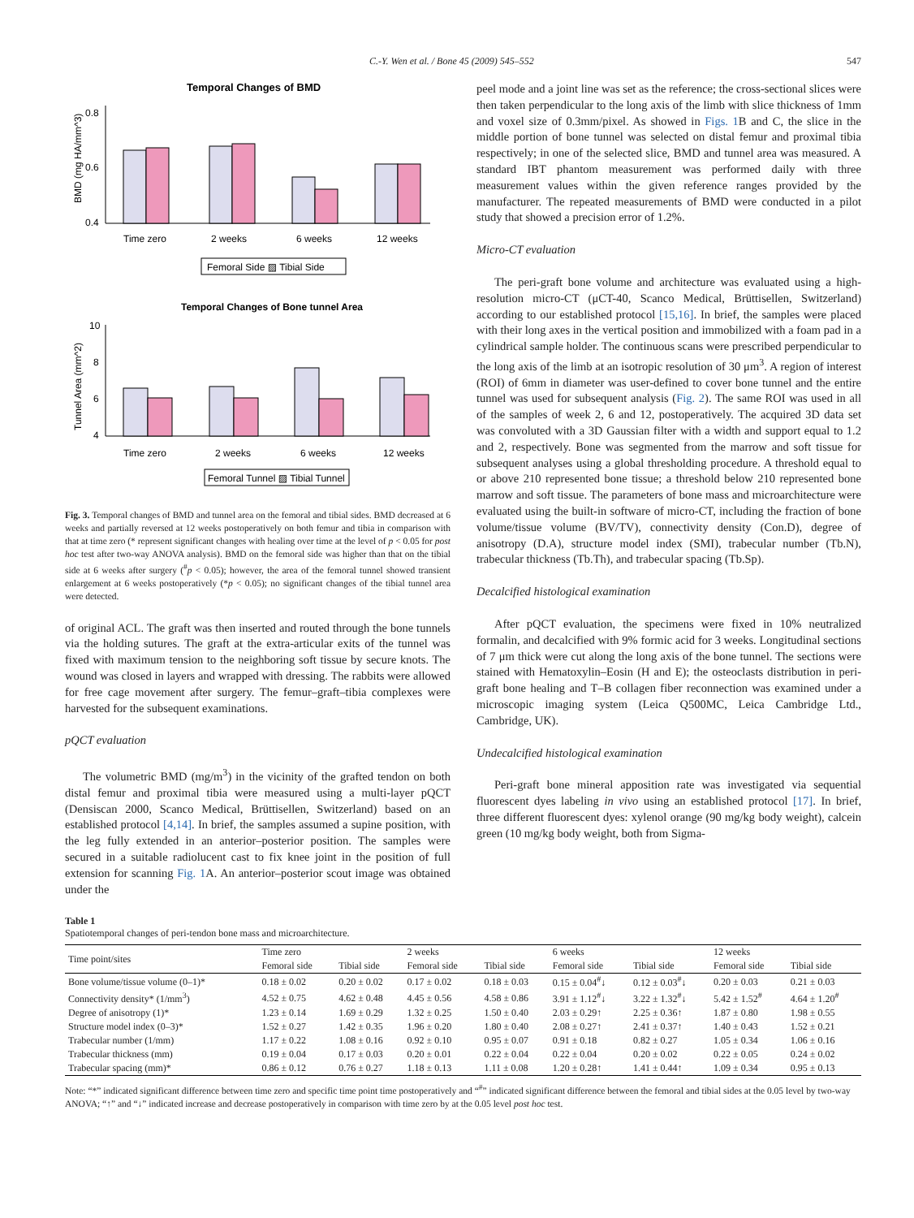C.-Y. Wen et al. / Bone 45 (2009) 545–552 547
Temporal Changes of BMD
BMD (mg HA/mm^3)
0.8
0.6
0.4
Time zero
2 weeks
6 weeks
12 weeks
Femoral Side ▨ Tibial Side
Temporal Changes of Bone tunnel Area
Tunnel Area (mm^2)
10
8
6
4
Time zero
2 weeks
6 weeks
12 weeks
Femoral Tunnel ▨ Tibial Tunnel
Fig. 3. Temporal changes of BMD and tunnel area on the femoral and tibial sides. BMD decreased at 6 weeks and partially reversed at 12 weeks postoperatively on both femur and tibia in comparison with that at time zero (* represent significant changes with healing over time at the level of p < 0.05 for post hoc test after two-way ANOVA analysis). BMD on the femoral side was higher than that on the tibial side at 6 weeks after surgery (<sup>#</sup>p < 0.05); however, the area of the femoral tunnel showed transient enlargement at 6 weeks postoperatively (*p < 0.05); no significant changes of the tibial tunnel area were detected.
of original ACL. The graft was then inserted and routed through the bone tunnels via the holding sutures. The graft at the extra-articular exits of the tunnel was fixed with maximum tension to the neighboring soft tissue by secure knots. The wound was closed in layers and wrapped with dressing. The rabbits were allowed for free cage movement after surgery. The femur–graft–tibia complexes were harvested for the subsequent examinations.
pQCT evaluation
The volumetric BMD (mg/m<sup>3</sup>) in the vicinity of the grafted tendon on both distal femur and proximal tibia were measured using a multi-layer pQCT (Densiscan 2000, Scanco Medical, Brüttisellen, Switzerland) based on an established protocol [4,14]. In brief, the samples assumed a supine position, with the leg fully extended in an anterior–posterior position. The samples were secured in a suitable radiolucent cast to fix knee joint in the position of full extension for scanning Fig. 1 A. An anterior–posterior scout image was obtained under the
peel mode and a joint line was set as the reference; the cross-sectional slices were then taken perpendicular to the long axis of the limb with slice thickness of 1mm and voxel size of 0.3mm/pixel. As showed in Figs. 1 B and C, the slice in the middle portion of bone tunnel was selected on distal femur and proximal tibia respectively; in one of the selected slice, BMD and tunnel area was measured. A standard IBT phantom measurement was performed daily with three measurement values within the given reference ranges provided by the manufacturer. The repeated measurements of BMD were conducted in a pilot study that showed a precision error of 1.2%.
Micro-CT evaluation
The peri-graft bone volume and architecture was evaluated using a high-resolution micro-CT (μCT-40, Scanco Medical, Brüttisellen, Switzerland) according to our established protocol [15,16]. In brief, the samples were placed with their long axes in the vertical position and immobilized with a foam pad in a cylindrical sample holder. The continuous scans were prescribed perpendicular to the long axis of the limb at an isotropic resolution of 30 μm<sup>3</sup>. A region of interest (ROI) of 6mm in diameter was user-defined to cover bone tunnel and the entire tunnel was used for subsequent analysis (Fig. 2). The same ROI was used in all of the samples of week 2, 6 and 12, postoperatively. The acquired 3D data set was convoluted with a 3D Gaussian filter with a width and support equal to 1.2 and 2, respectively. Bone was segmented from the marrow and soft tissue for subsequent analyses using a global thresholding procedure. A threshold equal to or above 210 represented bone tissue; a threshold below 210 represented bone marrow and soft tissue. The parameters of bone mass and microarchitecture were evaluated using the built-in software of micro-CT, including the fraction of bone volume/tissue volume (BV/TV), connectivity density (Con.D), degree of anisotropy (D.A), structure model index (SMI), trabecular number (Tb.N), trabecular thickness (Tb.Th), and trabecular spacing (Tb.Sp).
Decalcified histological examination
After pQCT evaluation, the specimens were fixed in 10% neutralized formalin, and decalcified with 9% formic acid for 3 weeks. Longitudinal sections of 7 μm thick were cut along the long axis of the bone tunnel. The sections were stained with Hematoxylin–Eosin (H and E); the osteoclasts distribution in peri-graft bone healing and T–B collagen fiber reconnection was examined under a microscopic imaging system (Leica Q500MC, Leica Cambridge Ltd., Cambridge, UK).
Undecalcified histological examination
Peri-graft bone mineral apposition rate was investigated via sequential fluorescent dyes labeling in vivo using an established protocol [17]. In brief, three different fluorescent dyes: xylenol orange (90 mg/kg body weight), calcein green (10 mg/kg body weight, both from Sigma-
Table 1
Spatiotemporal changes of peri-tendon bone mass and microarchitecture.
| Time point/sites | Time zero | | 2 weeks | | 6 weeks | | 12 weeks | |
| --- | --- | --- | --- | --- | --- | --- | --- | --- |
| | Femoral side | Tibial side | Femoral side | Tibial side | Femoral side | Tibial side | Femoral side | Tibial side |
| Bone volume/tissue volume (0–1)* | 0.18 ± 0.02 | 0.20 ± 0.02 | 0.17 ± 0.02 | 0.18 ± 0.03 | 0.15 ± 0.04<sup>#</sup>↓ | 0.12 ± 0.03<sup>#</sup>↓ | 0.20 ± 0.03 | 0.21 ± 0.03 |
| Connectivity density* (1/mm<sup>3</sup>) | 4.52 ± 0.75 | 4.62 ± 0.48 | 4.45 ± 0.56 | 4.58 ± 0.86 | 3.91 ± 1.12<sup>#</sup>↓ | 3.22 ± 1.32<sup>#</sup>↓ | 5.42 ± 1.52<sup>#</sup> | 4.64 ± 1.20<sup>#</sup> |
| Degree of anisotropy (1)* | 1.23 ± 0.14 | 1.69 ± 0.29 | 1.32 ± 0.25 | 1.50 ± 0.40 | 2.03 ± 0.29↑ | 2.25 ± 0.36↑ | 1.87 ± 0.80 | 1.98 ± 0.55 |
| Structure model index (0–3)* | 1.52 ± 0.27 | 1.42 ± 0.35 | 1.96 ± 0.20 | 1.80 ± 0.40 | 2.08 ± 0.27↑ | 2.41 ± 0.37↑ | 1.40 ± 0.43 | 1.52 ± 0.21 |
| Trabecular number (1/mm) | 1.17 ± 0.22 | 1.08 ± 0.16 | 0.92 ± 0.10 | 0.95 ± 0.07 | 0.91 ± 0.18 | 0.82 ± 0.27 | 1.05 ± 0.34 | 1.06 ± 0.16 |
| Trabecular thickness (mm) | 0.19 ± 0.04 | 0.17 ± 0.03 | 0.20 ± 0.01 | 0.22 ± 0.04 | 0.22 ± 0.04 | 0.20 ± 0.02 | 0.22 ± 0.05 | 0.24 ± 0.02 |
| Trabecular spacing (mm)* | 0.86 ± 0.12 | 0.76 ± 0.27 | 1.18 ± 0.13 | 1.11 ± 0.08 | 1.20 ± 0.28↑ | 1.41 ± 0.44↑ | 1.09 ± 0.34 | 0.95 ± 0.13 |
Note: “*” indicated significant difference between time zero and specific time point time postoperatively and “<sup>#</sup>” indicated significant difference between the femoral and tibial sides at the 0.05 level by two-way ANOVA; “↑” and “↓” indicated increase and decrease postoperatively in comparison with time zero by at the 0.05 level post hoc test.